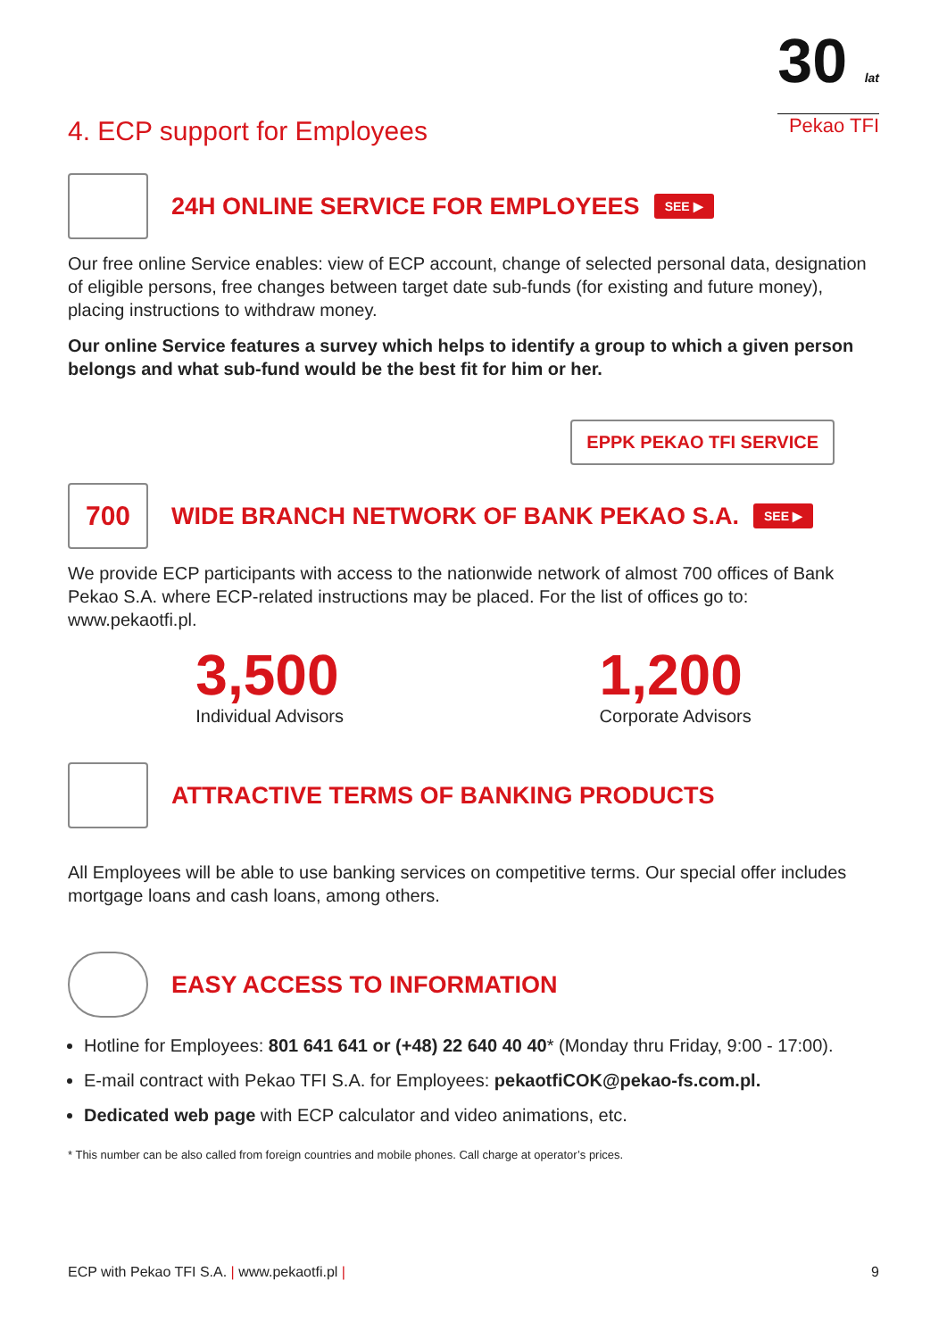30 lat
Pekao TFI
4. ECP support for Employees
24H ONLINE SERVICE FOR EMPLOYEES
SEE ▶
Our free online Service enables: view of ECP account, change of selected personal data, designation of eligible persons, free changes between target date sub-funds (for existing and future money), placing instructions to withdraw money.
Our online Service features a survey which helps to identify a group to which a given person belongs and what sub-fund would be the best fit for him or her.
EPPK PEKAO TFI SERVICE
700
WIDE BRANCH NETWORK OF BANK PEKAO S.A.
SEE ▶
We provide ECP participants with access to the nationwide network of almost 700 offices of Bank Pekao S.A. where ECP-related instructions may be placed. For the list of offices go to: www.pekaotfi.pl.
3,500
Individual Advisors
1,200
Corporate Advisors
ATTRACTIVE TERMS OF BANKING PRODUCTS
All Employees will be able to use banking services on competitive terms. Our special offer includes mortgage loans and cash loans, among others.
EASY ACCESS TO INFORMATION
Hotline for Employees: 801 641 641 or (+48) 22 640 40 40* (Monday thru Friday, 9:00 - 17:00).
E-mail contract with Pekao TFI S.A. for Employees: pekaotfiCOK@pekao-fs.com.pl.
Dedicated web page with ECP calculator and video animations, etc.
* This number can be also called from foreign countries and mobile phones. Call charge at operator’s prices.
ECP with Pekao TFI S.A. | www.pekaotfi.pl | 9